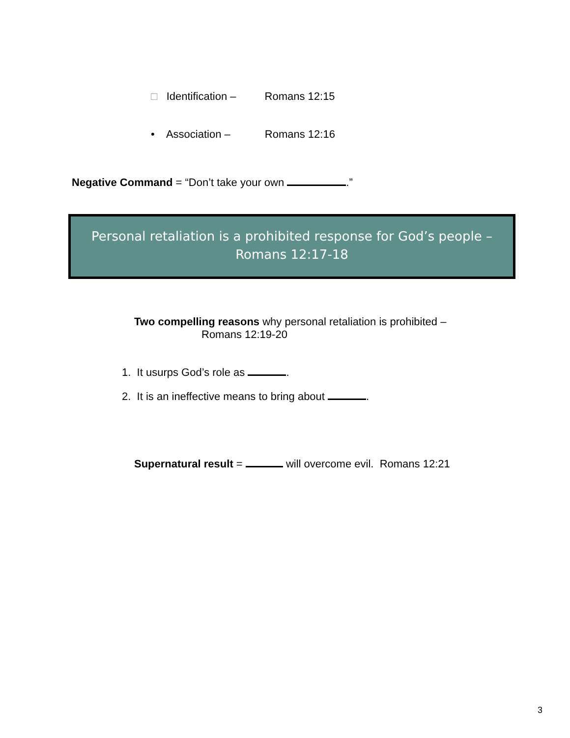□ Identification – Romans 12:15
• Association – Romans 12:16
Negative Command = “Don’t take your own .”
Personal retaliation is a prohibited response for God’s people –
Romans 12:17-18
Two compelling reasons why personal retaliation is prohibited –
Romans 12:19-20
1. It usurps God’s role as .
2. It is an ineffective means to bring about .
Supernatural result = will overcome evil. Romans 12:21
3